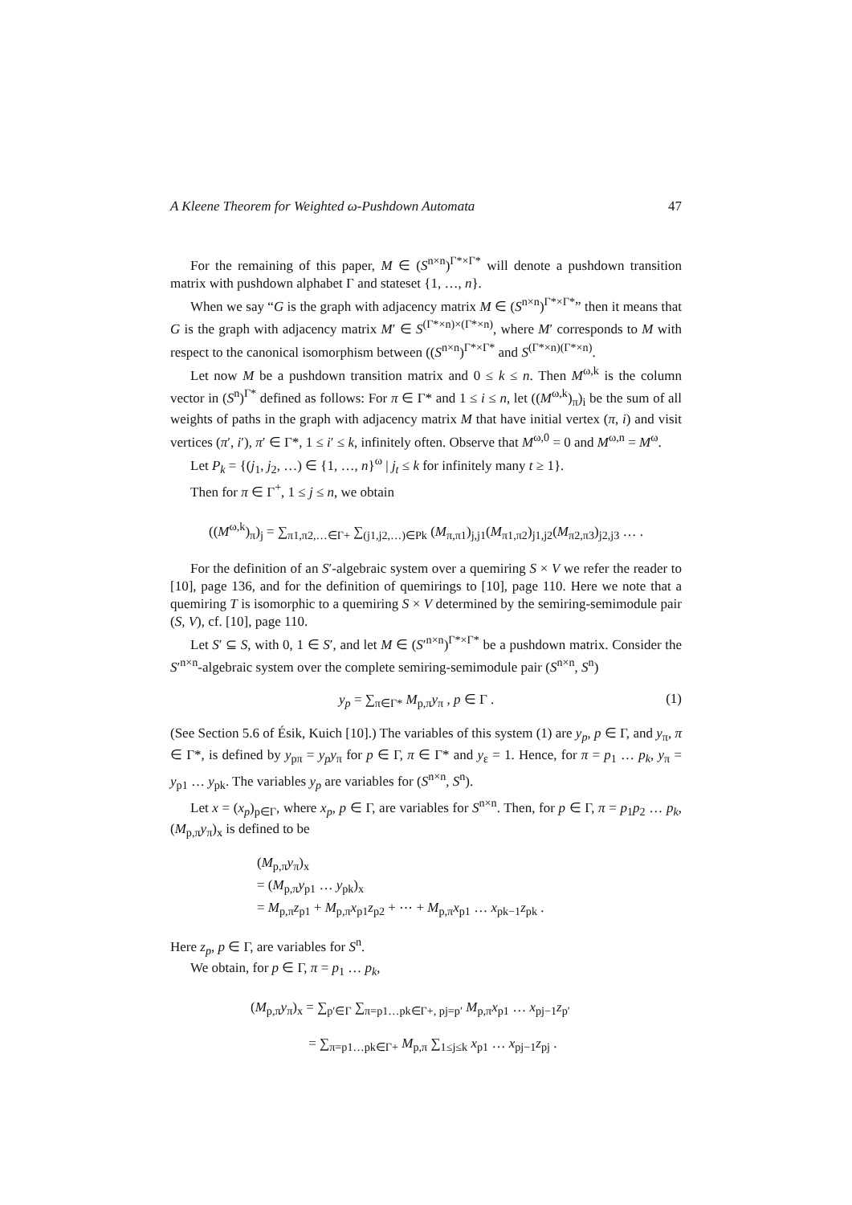A Kleene Theorem for Weighted ω-Pushdown Automata 47
For the remaining of this paper, M ∈ (S<sup>n×n</sup>)<sup>Γ*×Γ*</sup> will denote a pushdown transition matrix with pushdown alphabet Γ and stateset {1, …, n}.
When we say “G is the graph with adjacency matrix M ∈ (S<sup>n×n</sup>)<sup>Γ*×Γ*</sup>” then it means that G is the graph with adjacency matrix M′ ∈ S<sup>(Γ*×n)×(Γ*×n)</sup>, where M′ corresponds to M with respect to the canonical isomorphism between ((S<sup>n×n</sup>)<sup>Γ*×Γ*</sup> and S<sup>(Γ*×n)(Γ*×n)</sup>.
Let now M be a pushdown transition matrix and 0 ≤ k ≤ n. Then M<sup>ω,k</sup> is the column vector in (S<sup>n</sup>)<sup>Γ*</sup> defined as follows: For π ∈ Γ* and 1 ≤ i ≤ n, let ((M<sup>ω,k</sup>)<sub>π</sub>)<sub>i</sub> be the sum of all weights of paths in the graph with adjacency matrix M that have initial vertex (π, i) and visit vertices (π′, i′), π′ ∈ Γ*, 1 ≤ i′ ≤ k, infinitely often. Observe that M<sup>ω,0</sup> = 0 and M<sup>ω,n</sup> = M<sup>ω</sup>.
Let P<sub>k</sub> = {(j<sub>1</sub>, j<sub>2</sub>, …) ∈ {1, …, n}<sup>ω</sup> | j<sub>t</sub> ≤ k for infinitely many t ≥ 1}.
Then for π ∈ Γ<sup>+</sup>, 1 ≤ j ≤ n, we obtain
((M<sup>ω,k</sup>)<sub>π</sub>)<sub>j</sub> = ∑<sub>π1,π2,…∈Γ+</sub> ∑<sub>(j1,j2,…)∈Pk</sub> (M<sub>π,π1</sub>)<sub>j,j1</sub>(M<sub>π1,π2</sub>)<sub>j1,j2</sub>(M<sub>π2,π3</sub>)<sub>j2,j3</sub> … .
For the definition of an S′-algebraic system over a quemiring S × V we refer the reader to [10], page 136, and for the definition of quemirings to [10], page 110. Here we note that a quemiring T is isomorphic to a quemiring S × V determined by the semiring-semimodule pair (S, V), cf. [10], page 110.
Let S′ ⊆ S, with 0, 1 ∈ S′, and let M ∈ (S′<sup>n×n</sup>)<sup>Γ*×Γ*</sup> be a pushdown matrix. Consider the S′<sup>n×n</sup>-algebraic system over the complete semiring-semimodule pair (S<sup>n×n</sup>, S<sup>n</sup>)
y<sub>p</sub> = ∑<sub>π∈Γ*</sub> M<sub>p,π</sub>y<sub>π</sub> , p ∈ Γ . (1)
(See Section 5.6 of Ésik, Kuich [10].) The variables of this system (1) are y<sub>p</sub>, p ∈ Γ, and y<sub>π</sub>, π ∈ Γ*, is defined by y<sub>pπ</sub> = y<sub>p</sub>y<sub>π</sub> for p ∈ Γ, π ∈ Γ* and y<sub>ε</sub> = 1. Hence, for π = p<sub>1</sub> … p<sub>k</sub>, y<sub>π</sub> = y<sub>p1</sub> … y<sub>pk</sub>. The variables y<sub>p</sub> are variables for (S<sup>n×n</sup>, S<sup>n</sup>).
Let x = (x<sub>p</sub>)<sub>p∈Γ</sub>, where x<sub>p</sub>, p ∈ Γ, are variables for S<sup>n×n</sup>. Then, for p ∈ Γ, π = p<sub>1</sub>p<sub>2</sub> … p<sub>k</sub>, (M<sub>p,π</sub>y<sub>π</sub>)<sub>x</sub> is defined to be
(M<sub>p,π</sub>y<sub>π</sub>)<sub>x</sub>
= (M<sub>p,π</sub>y<sub>p1</sub> … y<sub>pk</sub>)<sub>x</sub>
= M<sub>p,π</sub>z<sub>p1</sub> + M<sub>p,π</sub>x<sub>p1</sub>z<sub>p2</sub> + ⋯ + M<sub>p,π</sub>x<sub>p1</sub> … x<sub>pk−1</sub>z<sub>pk</sub> .
Here z<sub>p</sub>, p ∈ Γ, are variables for S<sup>n</sup>.
We obtain, for p ∈ Γ, π = p<sub>1</sub> … p<sub>k</sub>,
(M<sub>p,π</sub>y<sub>π</sub>)<sub>x</sub> = ∑<sub>p′∈Γ</sub> ∑<sub>π=p1…pk∈Γ+, pj=p′</sub> M<sub>p,π</sub>x<sub>p1</sub> … x<sub>pj−1</sub>z<sub>p′</sub>
= ∑<sub>π=p1…pk∈Γ+</sub> M<sub>p,π</sub> ∑<sub>1≤j≤k</sub> x<sub>p1</sub> … x<sub>pj−1</sub>z<sub>pj</sub> .